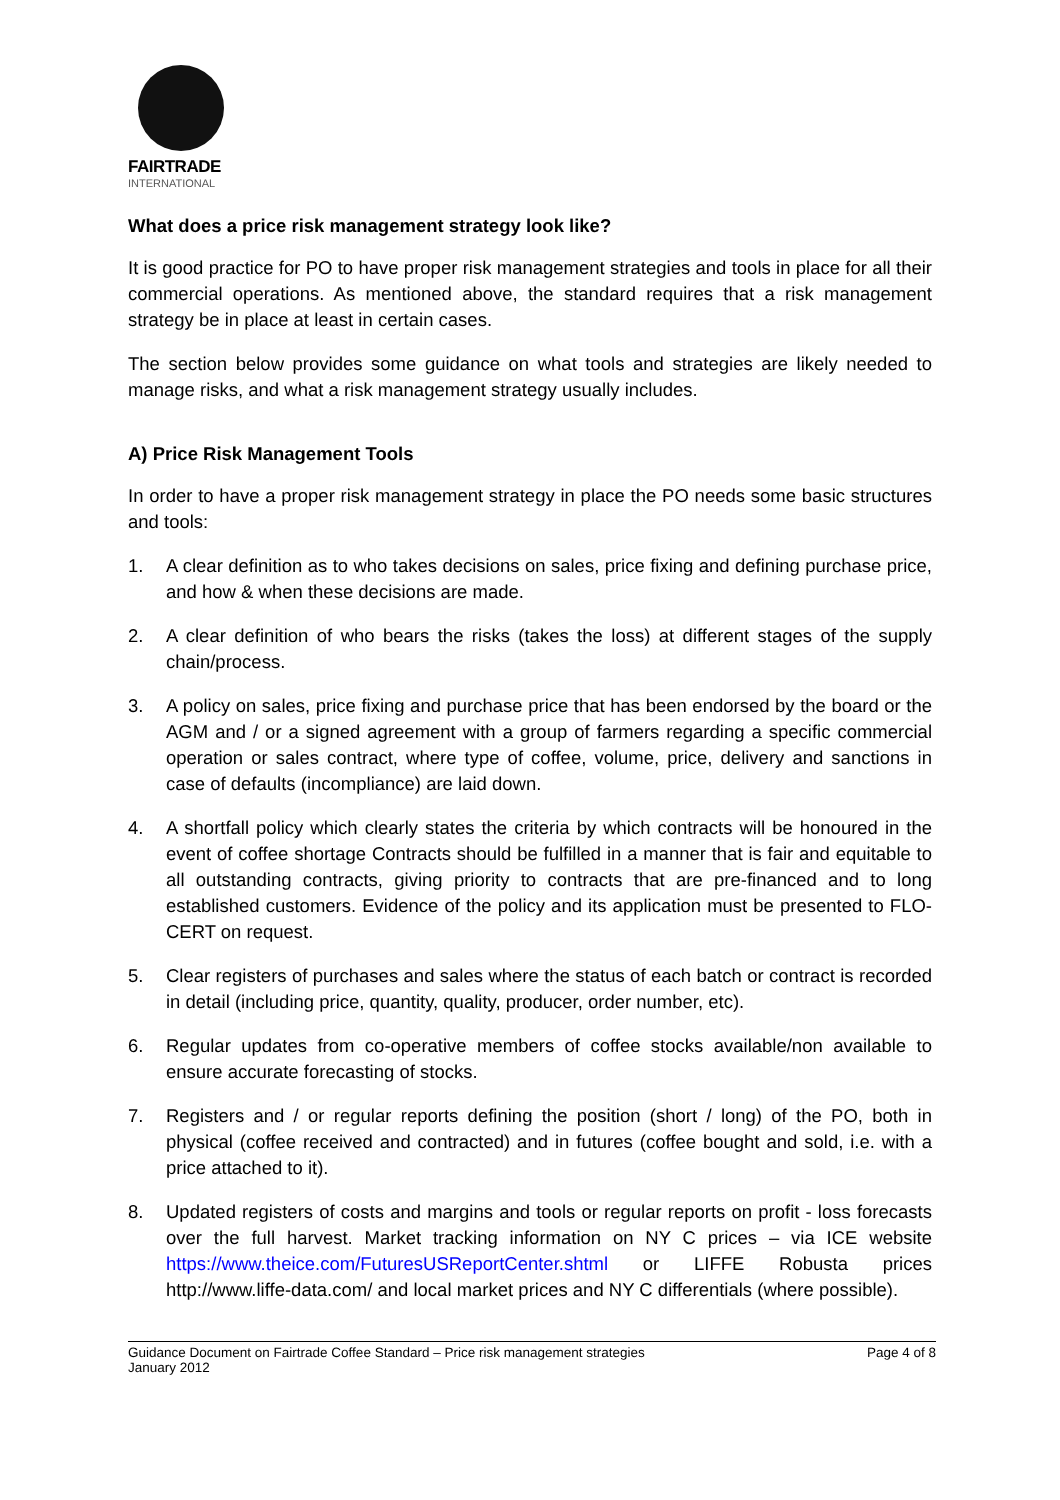FAIRTRADE
INTERNATIONAL
What does a price risk management strategy look like?
It is good practice for PO to have proper risk management strategies and tools in place for all their commercial operations. As mentioned above, the standard requires that a risk management strategy be in place at least in certain cases.
The section below provides some guidance on what tools and strategies are likely needed to manage risks, and what a risk management strategy usually includes.
A) Price Risk Management Tools
In order to have a proper risk management strategy in place the PO needs some basic structures and tools:
1. A clear definition as to who takes decisions on sales, price fixing and defining purchase price, and how & when these decisions are made.
2. A clear definition of who bears the risks (takes the loss) at different stages of the supply chain/process.
3. A policy on sales, price fixing and purchase price that has been endorsed by the board or the AGM and / or a signed agreement with a group of farmers regarding a specific commercial operation or sales contract, where type of coffee, volume, price, delivery and sanctions in case of defaults (incompliance) are laid down.
4. A shortfall policy which clearly states the criteria by which contracts will be honoured in the event of coffee shortage Contracts should be fulfilled in a manner that is fair and equitable to all outstanding contracts, giving priority to contracts that are pre-financed and to long established customers. Evidence of the policy and its application must be presented to FLO-CERT on request.
5. Clear registers of purchases and sales where the status of each batch or contract is recorded in detail (including price, quantity, quality, producer, order number, etc).
6. Regular updates from co-operative members of coffee stocks available/non available to ensure accurate forecasting of stocks.
7. Registers and / or regular reports defining the position (short / long) of the PO, both in physical (coffee received and contracted) and in futures (coffee bought and sold, i.e. with a price attached to it).
8. Updated registers of costs and margins and tools or regular reports on profit - loss forecasts over the full harvest. Market tracking information on NY C prices – via ICE website https://www.theice.com/FuturesUSReportCenter.shtml or LIFFE Robusta prices http://www.liffe-data.com/ and local market prices and NY C differentials (where possible).
Guidance Document on Fairtrade Coffee Standard – Price risk management strategies
January 2012 Page 4 of 8